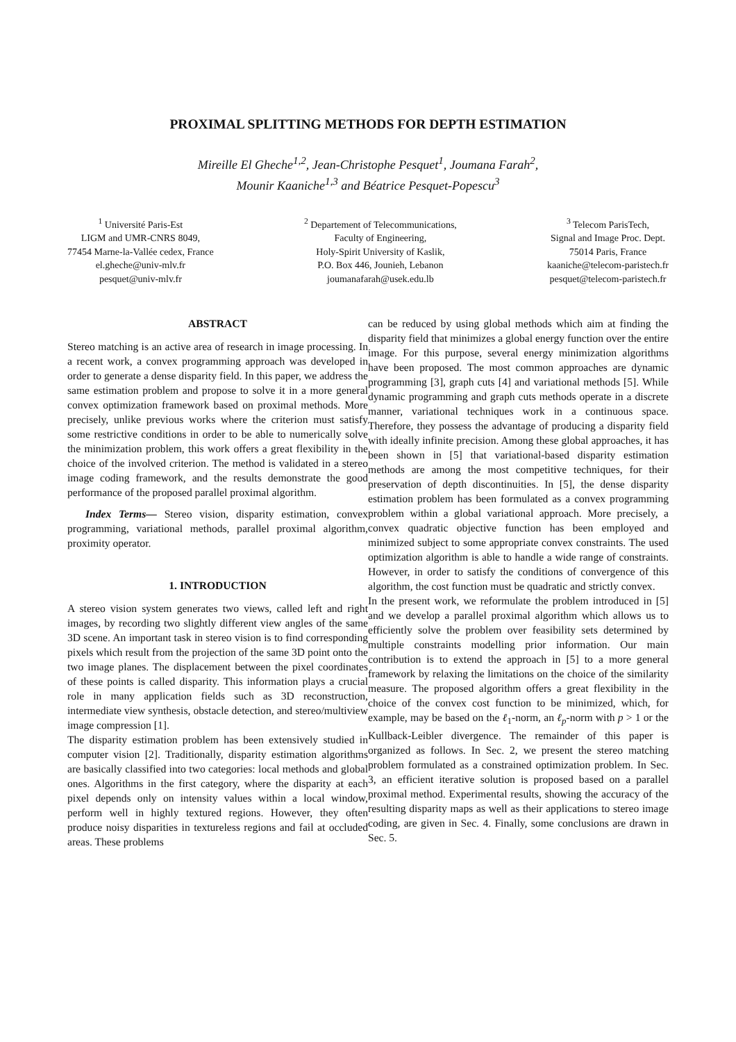PROXIMAL SPLITTING METHODS FOR DEPTH ESTIMATION
Mireille El Gheche<sup>1,2</sup>, Jean-Christophe Pesquet<sup>1</sup>, Joumana Farah<sup>2</sup>,
Mounir Kaaniche<sup>1,3</sup> and Béatrice Pesquet-Popescu<sup>3</sup>
<sup>1</sup> Université Paris-Est
LIGM and UMR-CNRS 8049,
77454 Marne-la-Vallée cedex, France
el.gheche@univ-mlv.fr
pesquet@univ-mlv.fr
<sup>2</sup> Departement of Telecommunications,
Faculty of Engineering,
Holy-Spirit University of Kaslik,
P.O. Box 446, Jounieh, Lebanon
joumanafarah@usek.edu.lb
<sup>3</sup> Telecom ParisTech,
Signal and Image Proc. Dept.
75014 Paris, France
kaaniche@telecom-paristech.fr
pesquet@telecom-paristech.fr
ABSTRACT
Stereo matching is an active area of research in image processing. In a recent work, a convex programming approach was developed in order to generate a dense disparity field. In this paper, we address the same estimation problem and propose to solve it in a more general convex optimization framework based on proximal methods. More precisely, unlike previous works where the criterion must satisfy some restrictive conditions in order to be able to numerically solve the minimization problem, this work offers a great flexibility in the choice of the involved criterion. The method is validated in a stereo image coding framework, and the results demonstrate the good performance of the proposed parallel proximal algorithm.
Index Terms— Stereo vision, disparity estimation, convex programming, variational methods, parallel proximal algorithm, proximity operator.
1. INTRODUCTION
A stereo vision system generates two views, called left and right images, by recording two slightly different view angles of the same 3D scene. An important task in stereo vision is to find corresponding pixels which result from the projection of the same 3D point onto the two image planes. The displacement between the pixel coordinates of these points is called disparity. This information plays a crucial role in many application fields such as 3D reconstruction, intermediate view synthesis, obstacle detection, and stereo/multiview image compression [1].
The disparity estimation problem has been extensively studied in computer vision [2]. Traditionally, disparity estimation algorithms are basically classified into two categories: local methods and global ones. Algorithms in the first category, where the disparity at each pixel depends only on intensity values within a local window, perform well in highly textured regions. However, they often produce noisy disparities in textureless regions and fail at occluded areas. These problems
can be reduced by using global methods which aim at finding the disparity field that minimizes a global energy function over the entire image. For this purpose, several energy minimization algorithms have been proposed. The most common approaches are dynamic programming [3], graph cuts [4] and variational methods [5]. While dynamic programming and graph cuts methods operate in a discrete manner, variational techniques work in a continuous space. Therefore, they possess the advantage of producing a disparity field with ideally infinite precision. Among these global approaches, it has been shown in [5] that variational-based disparity estimation methods are among the most competitive techniques, for their preservation of depth discontinuities. In [5], the dense disparity estimation problem has been formulated as a convex programming problem within a global variational approach. More precisely, a convex quadratic objective function has been employed and minimized subject to some appropriate convex constraints. The used optimization algorithm is able to handle a wide range of constraints. However, in order to satisfy the conditions of convergence of this algorithm, the cost function must be quadratic and strictly convex.
In the present work, we reformulate the problem introduced in [5] and we develop a parallel proximal algorithm which allows us to efficiently solve the problem over feasibility sets determined by multiple constraints modelling prior information. Our main contribution is to extend the approach in [5] to a more general framework by relaxing the limitations on the choice of the similarity measure. The proposed algorithm offers a great flexibility in the choice of the convex cost function to be minimized, which, for example, may be based on the ℓ<sub>1</sub>-norm, an ℓ<sub>p</sub>-norm with p > 1 or the Kullback-Leibler divergence. The remainder of this paper is organized as follows. In Sec. 2, we present the stereo matching problem formulated as a constrained optimization problem. In Sec. 3, an efficient iterative solution is proposed based on a parallel proximal method. Experimental results, showing the accuracy of the resulting disparity maps as well as their applications to stereo image coding, are given in Sec. 4. Finally, some conclusions are drawn in Sec. 5.